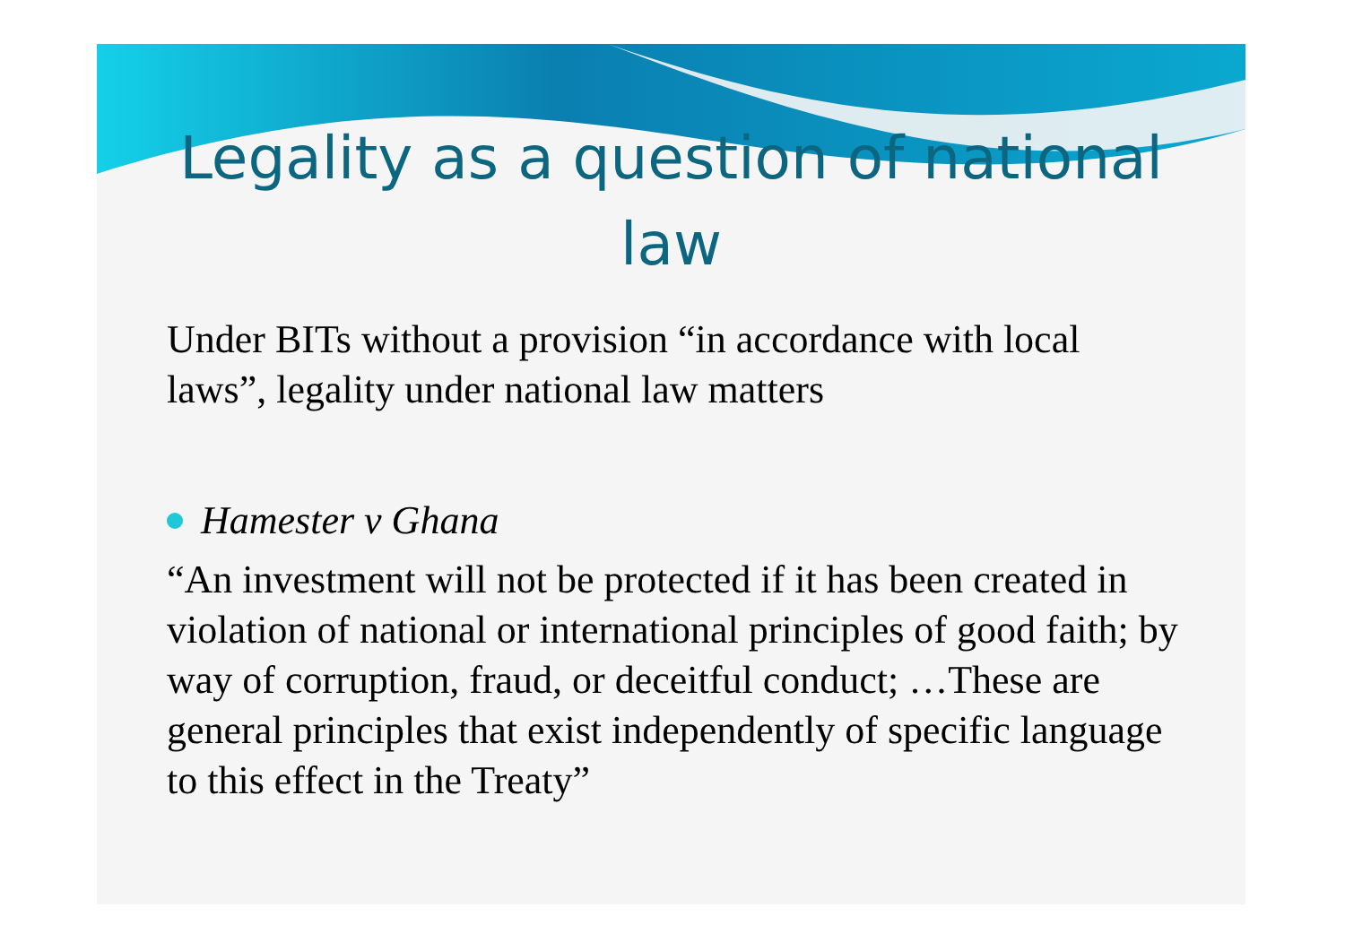Legality as a question of national law
Under BITs without a provision “in accordance with local laws”, legality under national law matters
Hamester v Ghana
“An investment will not be protected if it has been created in violation of national or international principles of good faith; by way of corruption, fraud, or deceitful conduct; …These are general principles that exist independently of specific language to this effect in the Treaty”